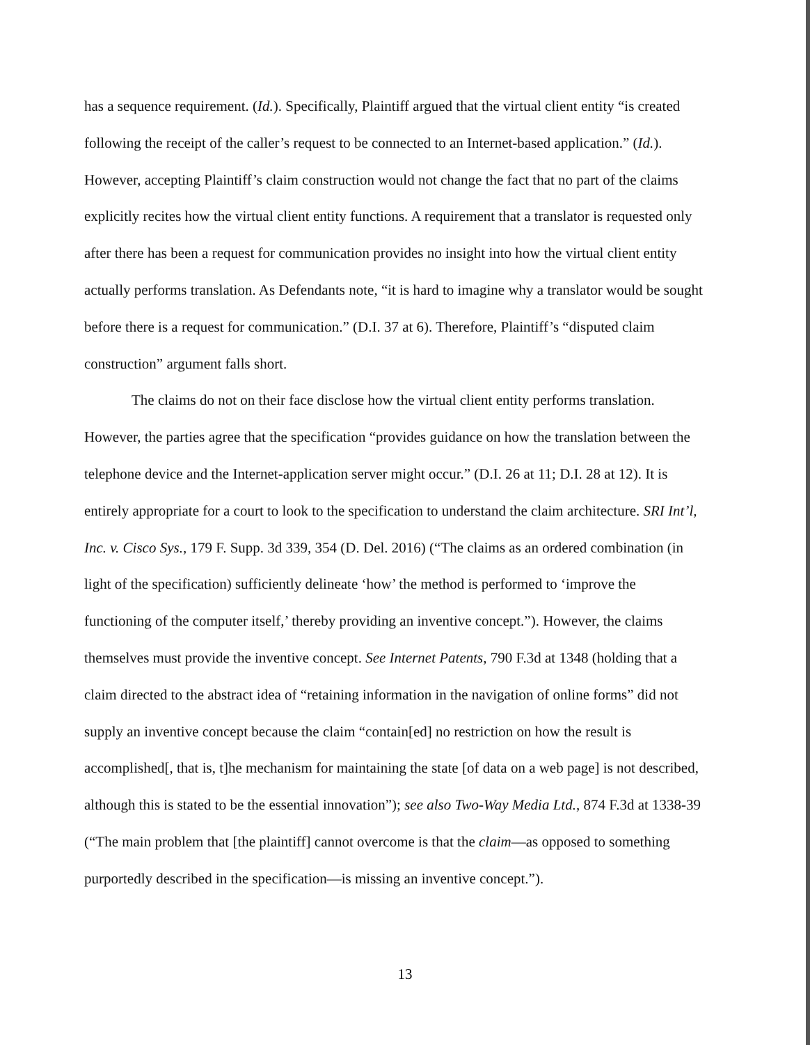has a sequence requirement. (Id.). Specifically, Plaintiff argued that the virtual client entity “is created following the receipt of the caller’s request to be connected to an Internet-based application.” (Id.). However, accepting Plaintiff’s claim construction would not change the fact that no part of the claims explicitly recites how the virtual client entity functions. A requirement that a translator is requested only after there has been a request for communication provides no insight into how the virtual client entity actually performs translation. As Defendants note, “it is hard to imagine why a translator would be sought before there is a request for communication.” (D.I. 37 at 6). Therefore, Plaintiff’s “disputed claim construction” argument falls short.
The claims do not on their face disclose how the virtual client entity performs translation. However, the parties agree that the specification “provides guidance on how the translation between the telephone device and the Internet-application server might occur.” (D.I. 26 at 11; D.I. 28 at 12). It is entirely appropriate for a court to look to the specification to understand the claim architecture. SRI Int’l, Inc. v. Cisco Sys., 179 F. Supp. 3d 339, 354 (D. Del. 2016) (“The claims as an ordered combination (in light of the specification) sufficiently delineate ‘how’ the method is performed to ‘improve the functioning of the computer itself,’ thereby providing an inventive concept.”). However, the claims themselves must provide the inventive concept. See Internet Patents, 790 F.3d at 1348 (holding that a claim directed to the abstract idea of “retaining information in the navigation of online forms” did not supply an inventive concept because the claim “contain[ed] no restriction on how the result is accomplished[, that is, t]he mechanism for maintaining the state [of data on a web page] is not described, although this is stated to be the essential innovation”); see also Two-Way Media Ltd., 874 F.3d at 1338-39 (“The main problem that [the plaintiff] cannot overcome is that the claim—as opposed to something purportedly described in the specification—is missing an inventive concept.”).
13